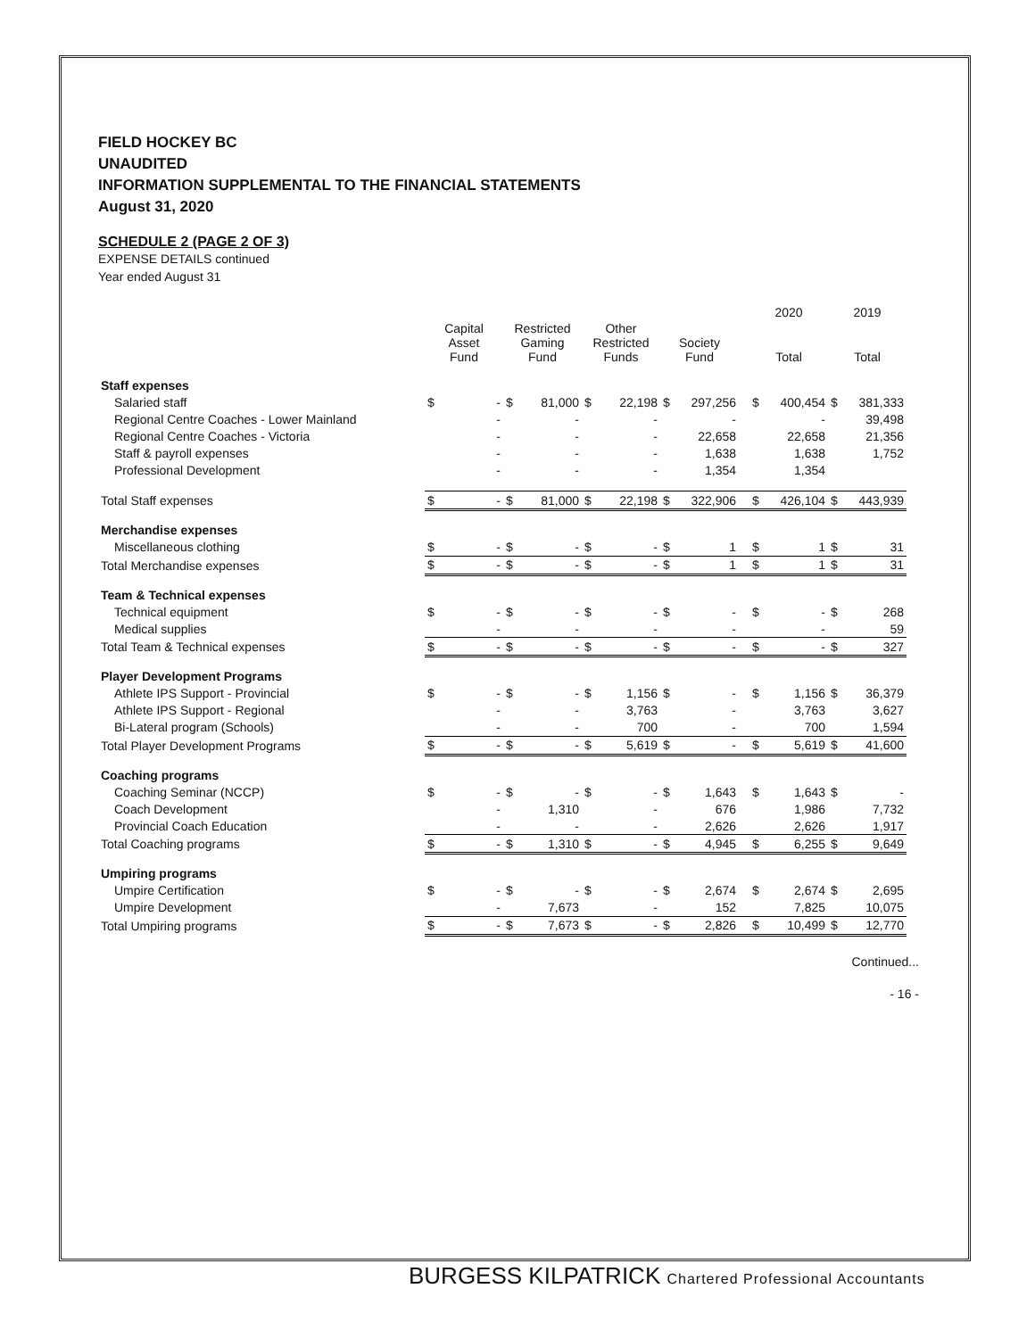FIELD HOCKEY BC
UNAUDITED
INFORMATION SUPPLEMENTAL TO THE FINANCIAL STATEMENTS
August 31, 2020
SCHEDULE 2 (PAGE 2 OF 3)
EXPENSE DETAILS continued
Year ended August 31
| | | | | | | | | | | | 2020 | | 2019 | |
| --- | --- | --- | --- | --- | --- | --- | --- | --- | --- | --- | --- | --- | --- | --- |
| | Capital Asset Fund | | Restricted Gaming Fund | | Other Restricted Funds | | Society Fund | | | | Total | | Total | |
| Staff expenses | | | | | | | | | | | | | | |
| Salaried staff | $ | - | $ | 81,000 | $ | 22,198 | $ | 297,256 | | | $ | 400,454 | $ | 381,333 |
| Regional Centre Coaches - Lower Mainland | | - | | - | | - | | - | | | | - | | 39,498 |
| Regional Centre Coaches - Victoria | | - | | - | | - | | 22,658 | | | | 22,658 | | 21,356 |
| Staff & payroll expenses | | - | | - | | - | | 1,638 | | | | 1,638 | | 1,752 |
| Professional Development | | - | | - | | - | | 1,354 | | | | 1,354 | | |
| Total Staff expenses | $ | - | $ | 81,000 | $ | 22,198 | $ | 322,906 | | | $ | 426,104 | $ | 443,939 |
| Merchandise expenses | | | | | | | | | | | | | | |
| Miscellaneous clothing | $ | - | $ | - | $ | - | $ | 1 | | | $ | 1 | $ | 31 |
| Total Merchandise expenses | $ | - | $ | - | $ | - | $ | 1 | | | $ | 1 | $ | 31 |
| Team & Technical expenses | | | | | | | | | | | | | | |
| Technical equipment | $ | - | $ | - | $ | - | $ | - | | | $ | - | $ | 268 |
| Medical supplies | | - | | - | | - | | - | | | | - | | 59 |
| Total Team & Technical expenses | $ | - | $ | - | $ | - | $ | - | | | $ | - | $ | 327 |
| Player Development Programs | | | | | | | | | | | | | | |
| Athlete IPS Support - Provincial | $ | - | $ | - | $ | 1,156 | $ | - | | | $ | 1,156 | $ | 36,379 |
| Athlete IPS Support - Regional | | - | | - | | 3,763 | | - | | | | 3,763 | | 3,627 |
| Bi-Lateral program (Schools) | | - | | - | | 700 | | - | | | | 700 | | 1,594 |
| Total Player Development Programs | $ | - | $ | - | $ | 5,619 | $ | - | | | $ | 5,619 | $ | 41,600 |
| Coaching programs | | | | | | | | | | | | | | |
| Coaching Seminar (NCCP) | $ | - | $ | - | $ | - | $ | 1,643 | | | $ | 1,643 | $ | - |
| Coach Development | | - | | 1,310 | | - | | 676 | | | | 1,986 | | 7,732 |
| Provincial Coach Education | | - | | - | | - | | 2,626 | | | | 2,626 | | 1,917 |
| Total Coaching programs | $ | - | $ | 1,310 | $ | - | $ | 4,945 | | | $ | 6,255 | $ | 9,649 |
| Umpiring programs | | | | | | | | | | | | | | |
| Umpire Certification | $ | - | $ | - | $ | - | $ | 2,674 | | | $ | 2,674 | $ | 2,695 |
| Umpire Development | | - | | 7,673 | | - | | 152 | | | | 7,825 | | 10,075 |
| Total Umpiring programs | $ | - | $ | 7,673 | $ | - | $ | 2,826 | | | $ | 10,499 | $ | 12,770 |
Continued...
- 16 -
BURGESS KILPATRICK Chartered Professional Accountants